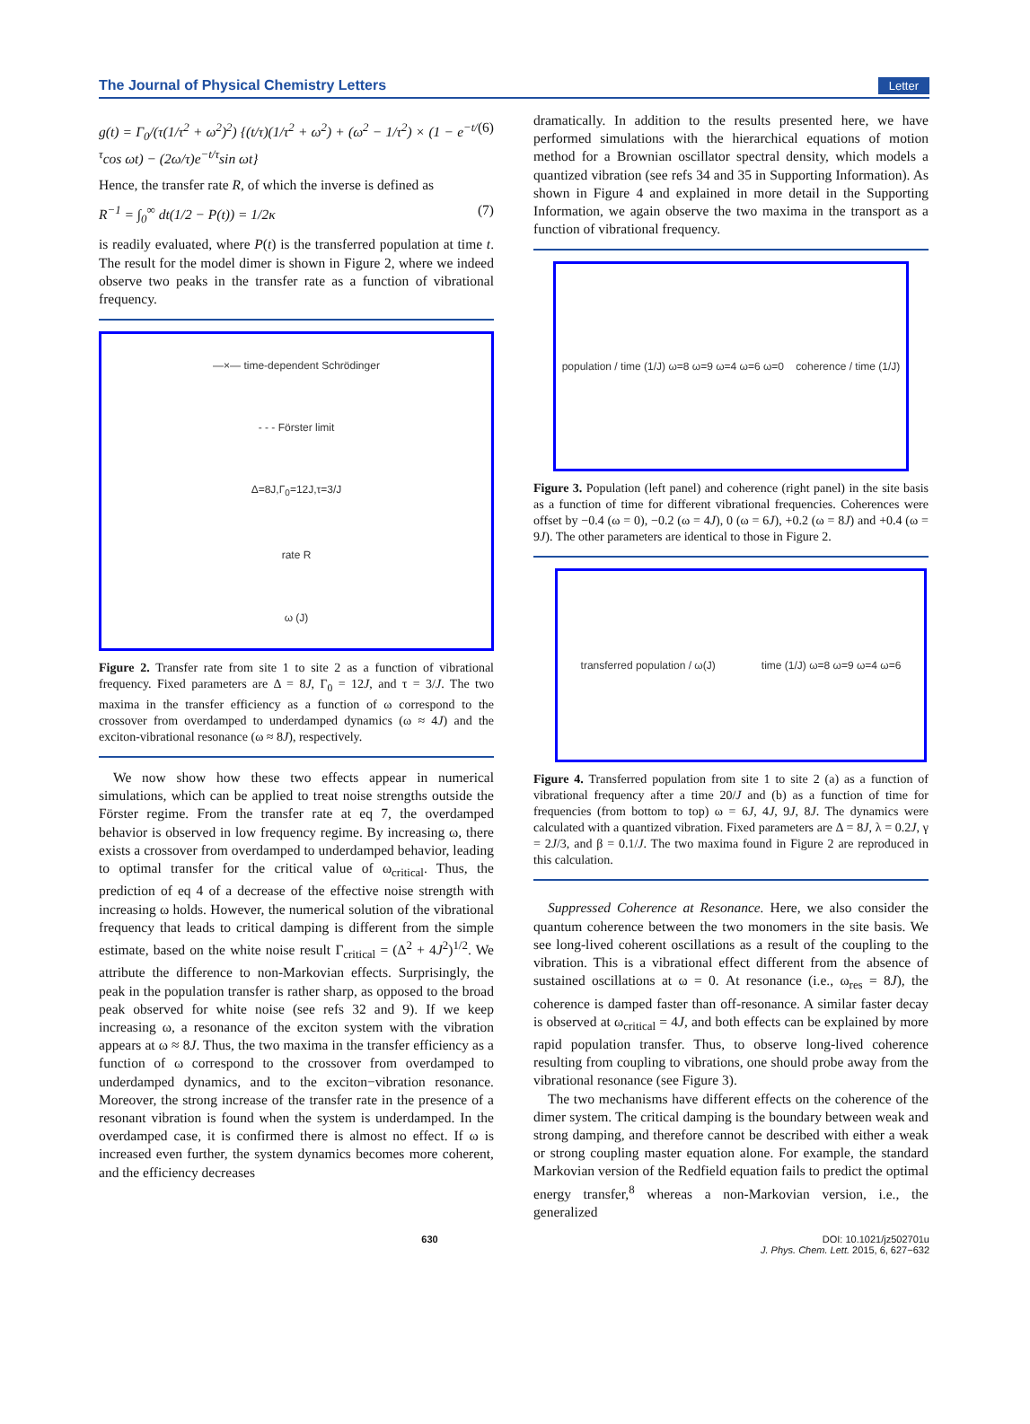The Journal of Physical Chemistry Letters Letter
g(t) = Γ<sub>0</sub>/(τ(1/τ<sup>2</sup> + ω<sup>2</sup>)<sup>2</sup>) {(t/τ)(1/τ<sup>2</sup> + ω<sup>2</sup>) + (ω<sup>2</sup> − 1/τ<sup>2</sup>) × (1 − e<sup>−t/τ</sup>cos ωt) − (2ω/τ)e<sup>−t/τ</sup>sin ωt} (6)
Hence, the transfer rate R, of which the inverse is defined as
R<sup>−1</sup> = ∫<sub>0</sub><sup>∞</sup> dt(1/2 − P(t)) = 1/2κ (7)
is readily evaluated, where P(t) is the transferred population at time t. The result for the model dimer is shown in Figure 2, where we indeed observe two peaks in the transfer rate as a function of vibrational frequency.
—×— time-dependent Schrödinger
- - - Förster limit
Δ=8J,Γ<sub>0</sub>=12J,τ=3/J
rate R
ω (J)
Figure 2. Transfer rate from site 1 to site 2 as a function of vibrational frequency. Fixed parameters are Δ = 8J, Γ<sub>0</sub> = 12J, and τ = 3/J. The two maxima in the transfer efficiency as a function of ω correspond to the crossover from overdamped to underdamped dynamics (ω ≈ 4J) and the exciton-vibrational resonance (ω ≈ 8J), respectively.
We now show how these two effects appear in numerical simulations, which can be applied to treat noise strengths outside the Förster regime. From the transfer rate at eq 7, the overdamped behavior is observed in low frequency regime. By increasing ω, there exists a crossover from overdamped to underdamped behavior, leading to optimal transfer for the critical value of ω<sub>critical</sub>. Thus, the prediction of eq 4 of a decrease of the effective noise strength with increasing ω holds. However, the numerical solution of the vibrational frequency that leads to critical damping is different from the simple estimate, based on the white noise result Γ<sub>critical</sub> = (Δ<sup>2</sup> + 4J<sup>2</sup>)<sup>1/2</sup>. We attribute the difference to non-Markovian effects. Surprisingly, the peak in the population transfer is rather sharp, as opposed to the broad peak observed for white noise (see refs 32 and 9). If we keep increasing ω, a resonance of the exciton system with the vibration appears at ω ≈ 8J. Thus, the two maxima in the transfer efficiency as a function of ω correspond to the crossover from overdamped to underdamped dynamics, and to the exciton−vibration resonance. Moreover, the strong increase of the transfer rate in the presence of a resonant vibration is found when the system is underdamped. In the overdamped case, it is confirmed there is almost no effect. If ω is increased even further, the system dynamics becomes more coherent, and the efficiency decreases
dramatically. In addition to the results presented here, we have performed simulations with the hierarchical equations of motion method for a Brownian oscillator spectral density, which models a quantized vibration (see refs 34 and 35 in Supporting Information). As shown in Figure 4 and explained in more detail in the Supporting Information, we again observe the two maxima in the transport as a function of vibrational frequency.
population / time (1/J) ω=8 ω=9 ω=4 ω=6 ω=0 coherence / time (1/J)
Figure 3. Population (left panel) and coherence (right panel) in the site basis as a function of time for different vibrational frequencies. Coherences were offset by −0.4 (ω = 0), −0.2 (ω = 4J), 0 (ω = 6J), +0.2 (ω = 8J) and +0.4 (ω = 9J). The other parameters are identical to those in Figure 2.
transferred population / ω(J) time (1/J) ω=8 ω=9 ω=4 ω=6
Figure 4. Transferred population from site 1 to site 2 (a) as a function of vibrational frequency after a time 20/J and (b) as a function of time for frequencies (from bottom to top) ω = 6J, 4J, 9J, 8J. The dynamics were calculated with a quantized vibration. Fixed parameters are Δ = 8J, λ = 0.2J, γ = 2J/3, and β = 0.1/J. The two maxima found in Figure 2 are reproduced in this calculation.
Suppressed Coherence at Resonance. Here, we also consider the quantum coherence between the two monomers in the site basis. We see long-lived coherent oscillations as a result of the coupling to the vibration. This is a vibrational effect different from the absence of sustained oscillations at ω = 0. At resonance (i.e., ω<sub>res</sub> = 8J), the coherence is damped faster than off-resonance. A similar faster decay is observed at ω<sub>critical</sub> = 4J, and both effects can be explained by more rapid population transfer. Thus, to observe long-lived coherence resulting from coupling to vibrations, one should probe away from the vibrational resonance (see Figure 3).
The two mechanisms have different effects on the coherence of the dimer system. The critical damping is the boundary between weak and strong damping, and therefore cannot be described with either a weak or strong coupling master equation alone. For example, the standard Markovian version of the Redfield equation fails to predict the optimal energy transfer,<sup>8</sup> whereas a non-Markovian version, i.e., the generalized
630 DOI: 10.1021/jz502701u
J. Phys. Chem. Lett. 2015, 6, 627−632